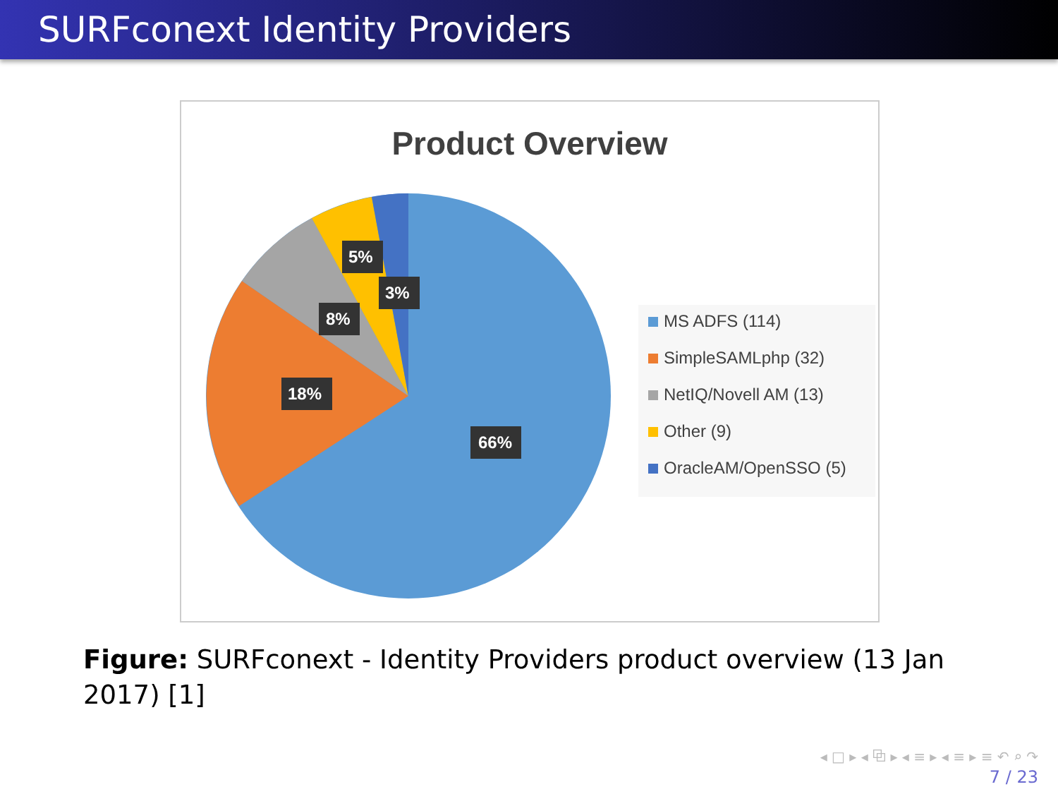SURFconext Identity Providers
Product Overview
66%
18%
8%
5%
3%
MS ADFS (114)
SimpleSAMLphp (32)
NetIQ/Novell AM (13)
Other (9)
OracleAM/OpenSSO (5)
Figure: SURFconext - Identity Providers product overview (13 Jan 2017) [1]
◂ □ ▸ ◂ ⧉ ▸ ◂ ≡ ▸ ◂ ≡ ▸ ≡ ↶ ⌕ ↷
7 / 23